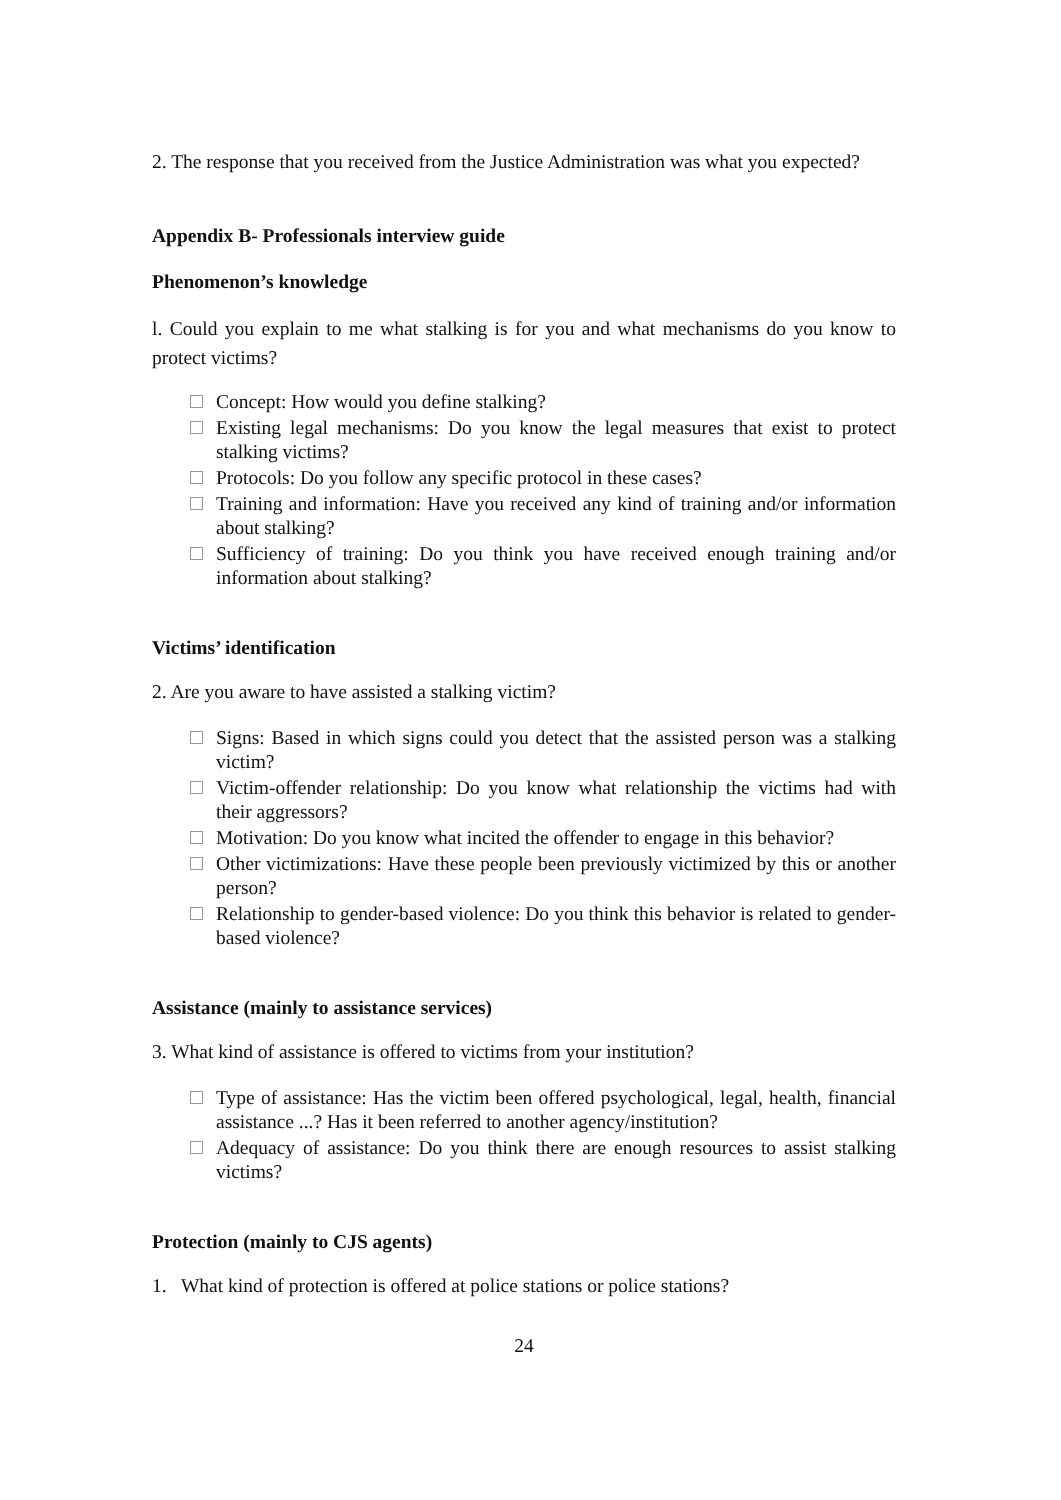2. The response that you received from the Justice Administration was what you expected?
Appendix B- Professionals interview guide
Phenomenon’s knowledge
l. Could you explain to me what stalking is for you and what mechanisms do you know to protect victims?
□
Concept: How would you define stalking?
□
Existing legal mechanisms: Do you know the legal measures that exist to protect stalking victims?
□
Protocols: Do you follow any specific protocol in these cases?
□
Training and information: Have you received any kind of training and/or information about stalking?
□
Sufficiency of training: Do you think you have received enough training and/or information about stalking?
Victims’ identification
2. Are you aware to have assisted a stalking victim?
□
Signs: Based in which signs could you detect that the assisted person was a stalking victim?
□
Victim-offender relationship: Do you know what relationship the victims had with their aggressors?
□
Motivation: Do you know what incited the offender to engage in this behavior?
□
Other victimizations: Have these people been previously victimized by this or another person?
□
Relationship to gender-based violence: Do you think this behavior is related to gender-based violence?
Assistance (mainly to assistance services)
3. What kind of assistance is offered to victims from your institution?
□
Type of assistance: Has the victim been offered psychological, legal, health, financial assistance ...? Has it been referred to another agency/institution?
□
Adequacy of assistance: Do you think there are enough resources to assist stalking victims?
Protection (mainly to CJS agents)
1. What kind of protection is offered at police stations or police stations?
24